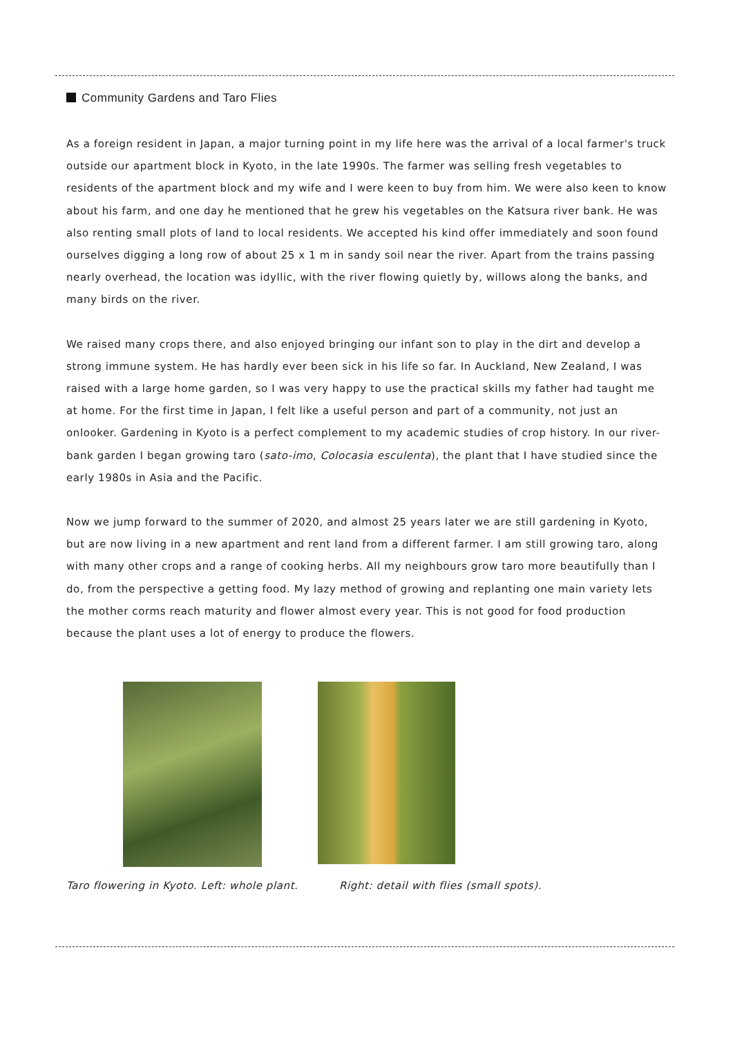Community Gardens and Taro Flies
As a foreign resident in Japan, a major turning point in my life here was the arrival of a local farmer's truck outside our apartment block in Kyoto, in the late 1990s. The farmer was selling fresh vegetables to residents of the apartment block and my wife and I were keen to buy from him. We were also keen to know about his farm, and one day he mentioned that he grew his vegetables on the Katsura river bank. He was also renting small plots of land to local residents. We accepted his kind offer immediately and soon found ourselves digging a long row of about 25 x 1 m in sandy soil near the river. Apart from the trains passing nearly overhead, the location was idyllic, with the river flowing quietly by, willows along the banks, and many birds on the river.
We raised many crops there, and also enjoyed bringing our infant son to play in the dirt and develop a strong immune system. He has hardly ever been sick in his life so far. In Auckland, New Zealand, I was raised with a large home garden, so I was very happy to use the practical skills my father had taught me at home. For the first time in Japan, I felt like a useful person and part of a community, not just an onlooker. Gardening in Kyoto is a perfect complement to my academic studies of crop history. In our river-bank garden I began growing taro (sato-imo, Colocasia esculenta), the plant that I have studied since the early 1980s in Asia and the Pacific.
Now we jump forward to the summer of 2020, and almost 25 years later we are still gardening in Kyoto, but are now living in a new apartment and rent land from a different farmer. I am still growing taro, along with many other crops and a range of cooking herbs. All my neighbours grow taro more beautifully than I do, from the perspective a getting food. My lazy method of growing and replanting one main variety lets the mother corms reach maturity and flower almost every year. This is not good for food production because the plant uses a lot of energy to produce the flowers.
Taro flowering in Kyoto. Left: whole plant.
Right: detail with flies (small spots).